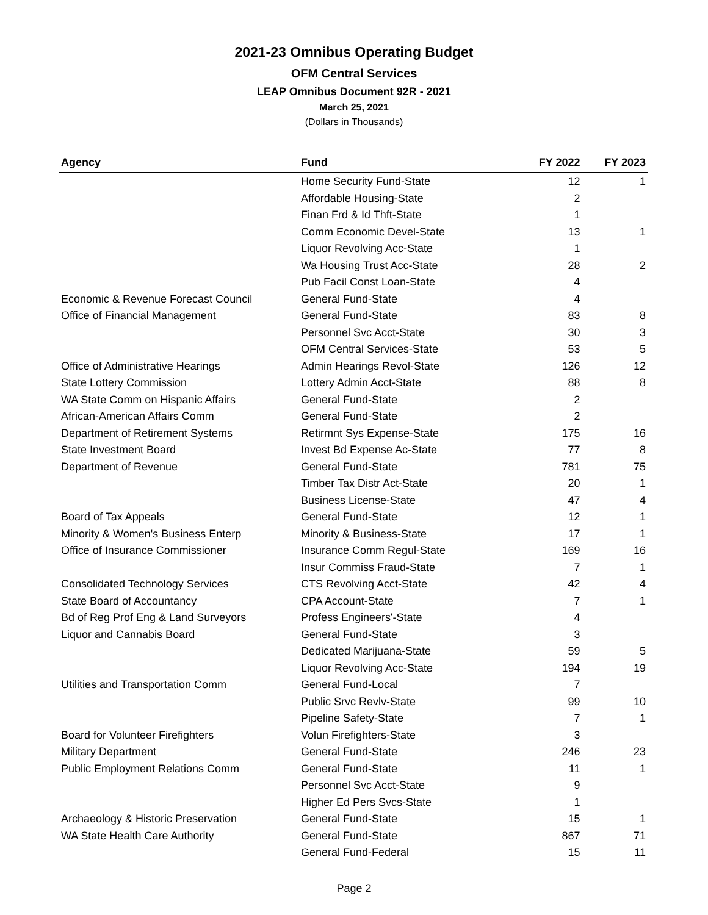2021-23 Omnibus Operating Budget
OFM Central Services
LEAP Omnibus Document 92R - 2021
March 25, 2021
(Dollars in Thousands)
| Agency | Fund | FY 2022 | FY 2023 |
| --- | --- | --- | --- |
| | Home Security Fund-State | 12 | 1 |
| | Affordable Housing-State | 2 | |
| | Finan Frd & Id Thft-State | 1 | |
| | Comm Economic Devel-State | 13 | 1 |
| | Liquor Revolving Acc-State | 1 | |
| | Wa Housing Trust Acc-State | 28 | 2 |
| | Pub Facil Const Loan-State | 4 | |
| Economic & Revenue Forecast Council | General Fund-State | 4 | |
| Office of Financial Management | General Fund-State | 83 | 8 |
| | Personnel Svc Acct-State | 30 | 3 |
| | OFM Central Services-State | 53 | 5 |
| Office of Administrative Hearings | Admin Hearings Revol-State | 126 | 12 |
| State Lottery Commission | Lottery Admin Acct-State | 88 | 8 |
| WA State Comm on Hispanic Affairs | General Fund-State | 2 | |
| African-American Affairs Comm | General Fund-State | 2 | |
| Department of Retirement Systems | Retirmnt Sys Expense-State | 175 | 16 |
| State Investment Board | Invest Bd Expense Ac-State | 77 | 8 |
| Department of Revenue | General Fund-State | 781 | 75 |
| | Timber Tax Distr Act-State | 20 | 1 |
| | Business License-State | 47 | 4 |
| Board of Tax Appeals | General Fund-State | 12 | 1 |
| Minority & Women's Business Enterp | Minority & Business-State | 17 | 1 |
| Office of Insurance Commissioner | Insurance Comm Regul-State | 169 | 16 |
| | Insur Commiss Fraud-State | 7 | 1 |
| Consolidated Technology Services | CTS Revolving Acct-State | 42 | 4 |
| State Board of Accountancy | CPA Account-State | 7 | 1 |
| Bd of Reg Prof Eng & Land Surveyors | Profess Engineers'-State | 4 | |
| Liquor and Cannabis Board | General Fund-State | 3 | |
| | Dedicated Marijuana-State | 59 | 5 |
| | Liquor Revolving Acc-State | 194 | 19 |
| Utilities and Transportation Comm | General Fund-Local | 7 | |
| | Public Srvc Revlv-State | 99 | 10 |
| | Pipeline Safety-State | 7 | 1 |
| Board for Volunteer Firefighters | Volun Firefighters-State | 3 | |
| Military Department | General Fund-State | 246 | 23 |
| Public Employment Relations Comm | General Fund-State | 11 | 1 |
| | Personnel Svc Acct-State | 9 | |
| | Higher Ed Pers Svcs-State | 1 | |
| Archaeology & Historic Preservation | General Fund-State | 15 | 1 |
| WA State Health Care Authority | General Fund-State | 867 | 71 |
| | General Fund-Federal | 15 | 11 |
Page 2